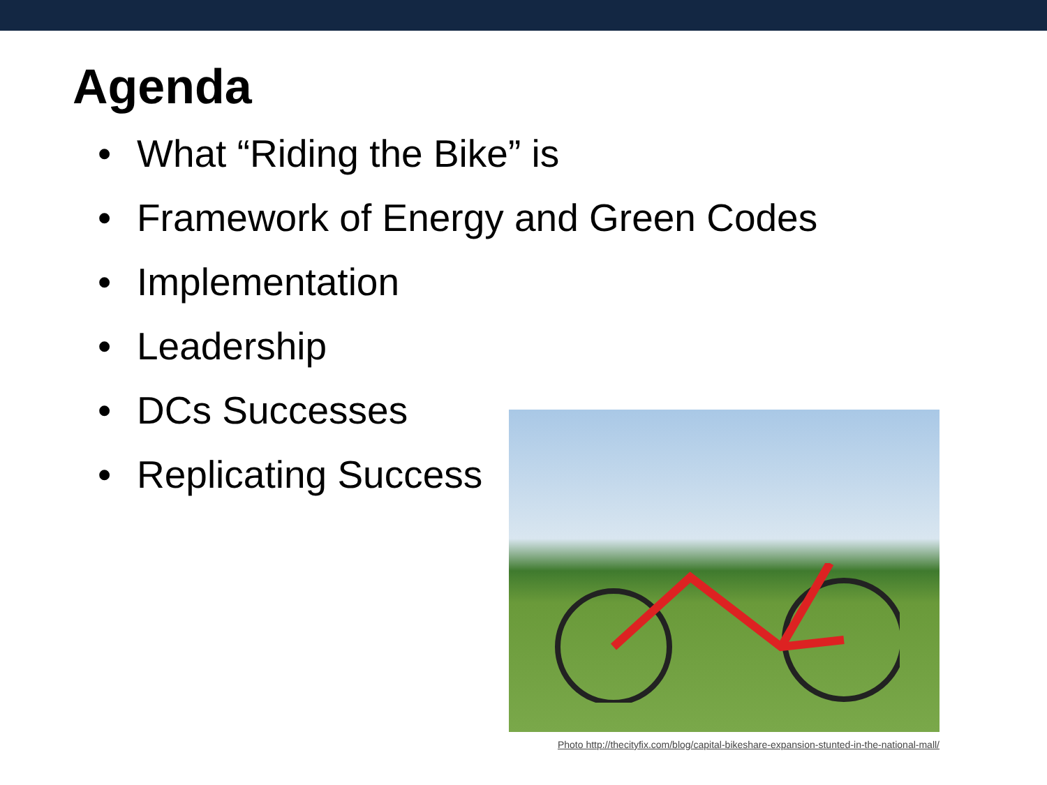Agenda
• What “Riding the Bike” is
• Framework of Energy and Green Codes
• Implementation
• Leadership
• DCs Successes
• Replicating Success
Photo http://thecityfix.com/blog/capital-bikeshare-expansion-stunted-in-the-national-mall/